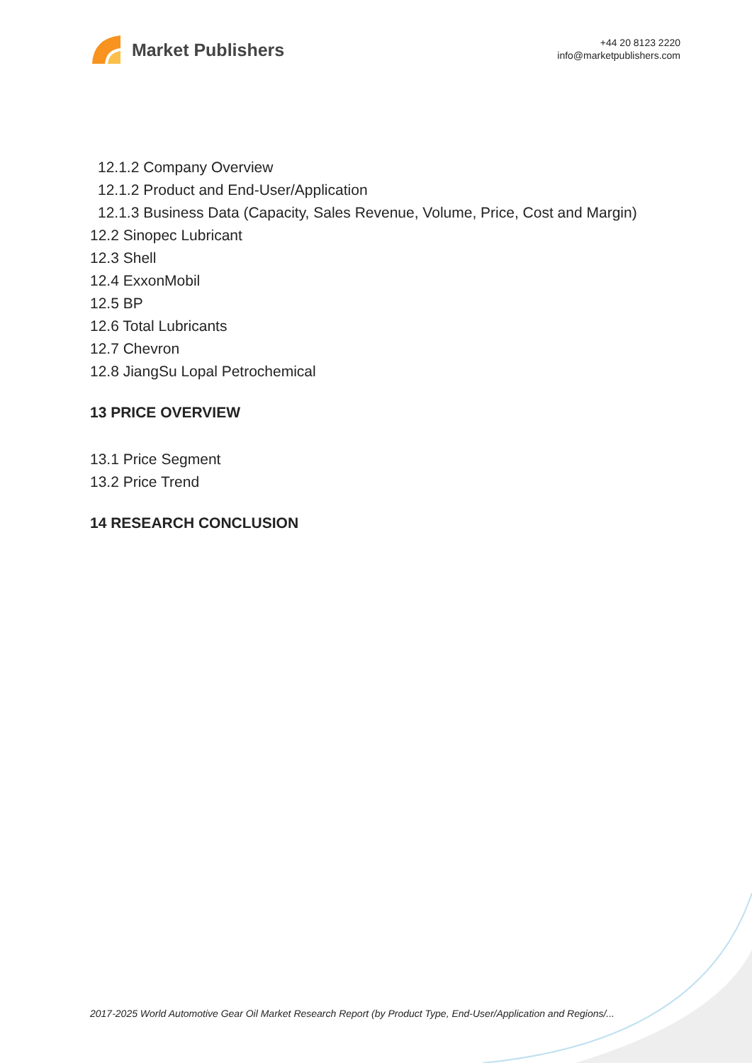Market Publishers
+44 20 8123 2220
info@marketpublishers.com
12.1.2 Company Overview
12.1.2 Product and End-User/Application
12.1.3 Business Data (Capacity, Sales Revenue, Volume, Price, Cost and Margin)
12.2 Sinopec Lubricant
12.3 Shell
12.4 ExxonMobil
12.5 BP
12.6 Total Lubricants
12.7 Chevron
12.8 JiangSu Lopal Petrochemical
13 PRICE OVERVIEW
13.1 Price Segment
13.2 Price Trend
14 RESEARCH CONCLUSION
2017-2025 World Automotive Gear Oil Market Research Report (by Product Type, End-User/Application and Regions/...